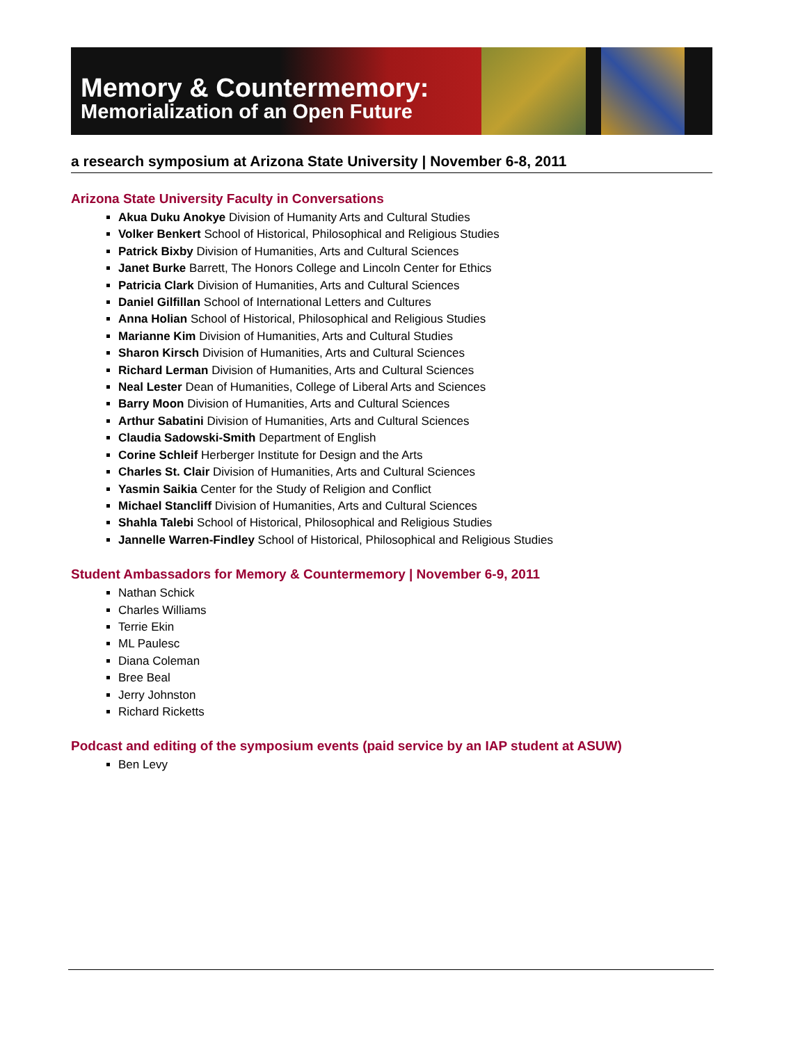Memory & Countermemory:
Memorialization of an Open Future
a research symposium at Arizona State University | November 6-8, 2011
Arizona State University Faculty in Conversations
Akua Duku Anokye Division of Humanity Arts and Cultural Studies
Volker Benkert School of Historical, Philosophical and Religious Studies
Patrick Bixby Division of Humanities, Arts and Cultural Sciences
Janet Burke Barrett, The Honors College and Lincoln Center for Ethics
Patricia Clark Division of Humanities, Arts and Cultural Sciences
Daniel Gilfillan School of International Letters and Cultures
Anna Holian School of Historical, Philosophical and Religious Studies
Marianne Kim Division of Humanities, Arts and Cultural Studies
Sharon Kirsch Division of Humanities, Arts and Cultural Sciences
Richard Lerman Division of Humanities, Arts and Cultural Sciences
Neal Lester Dean of Humanities, College of Liberal Arts and Sciences
Barry Moon Division of Humanities, Arts and Cultural Sciences
Arthur Sabatini Division of Humanities, Arts and Cultural Sciences
Claudia Sadowski-Smith Department of English
Corine Schleif Herberger Institute for Design and the Arts
Charles St. Clair Division of Humanities, Arts and Cultural Sciences
Yasmin Saikia Center for the Study of Religion and Conflict
Michael Stancliff Division of Humanities, Arts and Cultural Sciences
Shahla Talebi School of Historical, Philosophical and Religious Studies
Jannelle Warren-Findley School of Historical, Philosophical and Religious Studies
Student Ambassadors for Memory & Countermemory | November 6-9, 2011
Nathan Schick
Charles Williams
Terrie Ekin
ML Paulesc
Diana Coleman
Bree Beal
Jerry Johnston
Richard Ricketts
Podcast and editing of the symposium events (paid service by an IAP student at ASUW)
Ben Levy